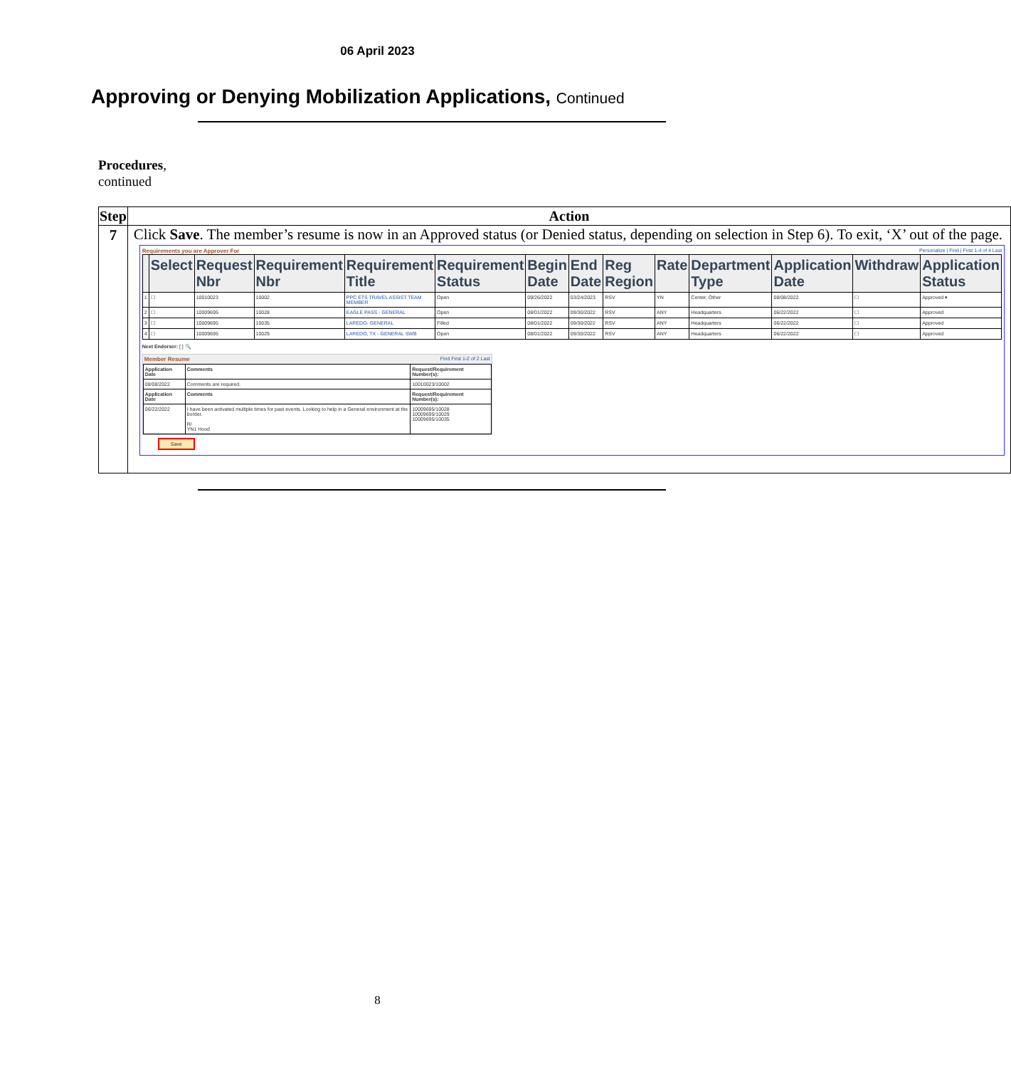06 April 2023
Approving or Denying Mobilization Applications, Continued
Procedures,
continued
| Step | Action |
| --- | --- |
| 7 | Click Save . The member’s resume is now in an Approved status (or Denied status, depending on selection in Step 6). To exit, ‘X’ out of the page. Requirements you are Approver For Personalize / Find / First 1-4 of 4 Last / / Select / Request Nbr / Requirement Nbr / Requirement Title / Requirement Status / Begin Date / End Date / Reg Region / Rate / Department Type / Application Date / Withdraw / Application Status / / --- / --- / --- / --- / --- / --- / --- / --- / --- / --- / --- / --- / --- / --- / / 1 / ☐ / 10010023 / 10002 / PPC ETS TRAVEL ASSIST TEAM MEMBER / Open / 09/26/2022 / 03/24/2023 / RSV / YN / Center, Other / 08/08/2022 / ☐ / Approved ▾ / / 2 / ☐ / 10009695 / 10028 / EAGLE PASS - GENERAL / Open / 08/01/2022 / 09/30/2022 / RSV / ANY / Headquarters / 06/22/2022 / ☐ / Approved / / 3 / ☐ / 10009695 / 10035 / LAREDO- GENERAL / Filled / 08/01/2022 / 09/30/2022 / RSV / ANY / Headquarters / 06/22/2022 / ☐ / Approved / / 4 / ☐ / 10009695 / 10029 / LAREDO, TX - GENERAL SWB / Open / 08/01/2022 / 09/30/2022 / RSV / ANY / Headquarters / 06/22/2022 / ☐ / Approved / Next Endorser: [ ] 🔍 Member Resume Find First 1-2 of 2 Last / Application Date / Comments / Request/Requirement Number(s): / / 08/08/2022 / Comments are required. / 10010023/10002 / / Application Date / Comments / Request/Requirement Number(s): / / 06/22/2022 / I have been activated multiple times for past events. Looking to help in a General environment at the border. R/ YN1 Hood / 10009695/10028 10009695/10029 10009695/10035 / Save |
8